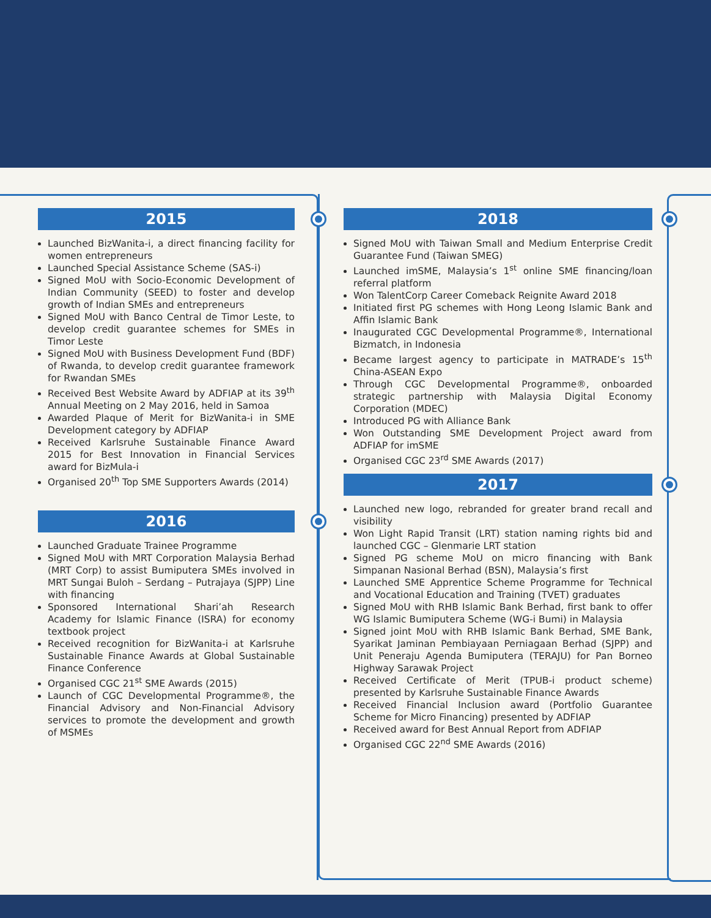2015
Launched BizWanita-i, a direct financing facility for women entrepreneurs
Launched Special Assistance Scheme (SAS-i)
Signed MoU with Socio-Economic Development of Indian Community (SEED) to foster and develop growth of Indian SMEs and entrepreneurs
Signed MoU with Banco Central de Timor Leste, to develop credit guarantee schemes for SMEs in Timor Leste
Signed MoU with Business Development Fund (BDF) of Rwanda, to develop credit guarantee framework for Rwandan SMEs
Received Best Website Award by ADFIAP at its 39<sup>th</sup> Annual Meeting on 2 May 2016, held in Samoa
Awarded Plaque of Merit for BizWanita-i in SME Development category by ADFIAP
Received Karlsruhe Sustainable Finance Award 2015 for Best Innovation in Financial Services award for BizMula-i
Organised 20<sup>th</sup> Top SME Supporters Awards (2014)
2016
Launched Graduate Trainee Programme
Signed MoU with MRT Corporation Malaysia Berhad (MRT Corp) to assist Bumiputera SMEs involved in MRT Sungai Buloh – Serdang – Putrajaya (SJPP) Line with financing
Sponsored International Shari’ah Research Academy for Islamic Finance (ISRA) for economy textbook project
Received recognition for BizWanita-i at Karlsruhe Sustainable Finance Awards at Global Sustainable Finance Conference
Organised CGC 21<sup>st</sup> SME Awards (2015)
Launch of CGC Developmental Programme®, the Financial Advisory and Non-Financial Advisory services to promote the development and growth of MSMEs
2018
Signed MoU with Taiwan Small and Medium Enterprise Credit Guarantee Fund (Taiwan SMEG)
Launched imSME, Malaysia’s 1<sup>st</sup> online SME financing/loan referral platform
Won TalentCorp Career Comeback Reignite Award 2018
Initiated first PG schemes with Hong Leong Islamic Bank and Affin Islamic Bank
Inaugurated CGC Developmental Programme®, International Bizmatch, in Indonesia
Became largest agency to participate in MATRADE’s 15<sup>th</sup> China-ASEAN Expo
Through CGC Developmental Programme®, onboarded strategic partnership with Malaysia Digital Economy Corporation (MDEC)
Introduced PG with Alliance Bank
Won Outstanding SME Development Project award from ADFIAP for imSME
Organised CGC 23<sup>rd</sup> SME Awards (2017)
2017
Launched new logo, rebranded for greater brand recall and visibility
Won Light Rapid Transit (LRT) station naming rights bid and launched CGC – Glenmarie LRT station
Signed PG scheme MoU on micro financing with Bank Simpanan Nasional Berhad (BSN), Malaysia’s first
Launched SME Apprentice Scheme Programme for Technical and Vocational Education and Training (TVET) graduates
Signed MoU with RHB Islamic Bank Berhad, first bank to offer WG Islamic Bumiputera Scheme (WG-i Bumi) in Malaysia
Signed joint MoU with RHB Islamic Bank Berhad, SME Bank, Syarikat Jaminan Pembiayaan Perniagaan Berhad (SJPP) and Unit Peneraju Agenda Bumiputera (TERAJU) for Pan Borneo Highway Sarawak Project
Received Certificate of Merit (TPUB-i product scheme) presented by Karlsruhe Sustainable Finance Awards
Received Financial Inclusion award (Portfolio Guarantee Scheme for Micro Financing) presented by ADFIAP
Received award for Best Annual Report from ADFIAP
Organised CGC 22<sup>nd</sup> SME Awards (2016)